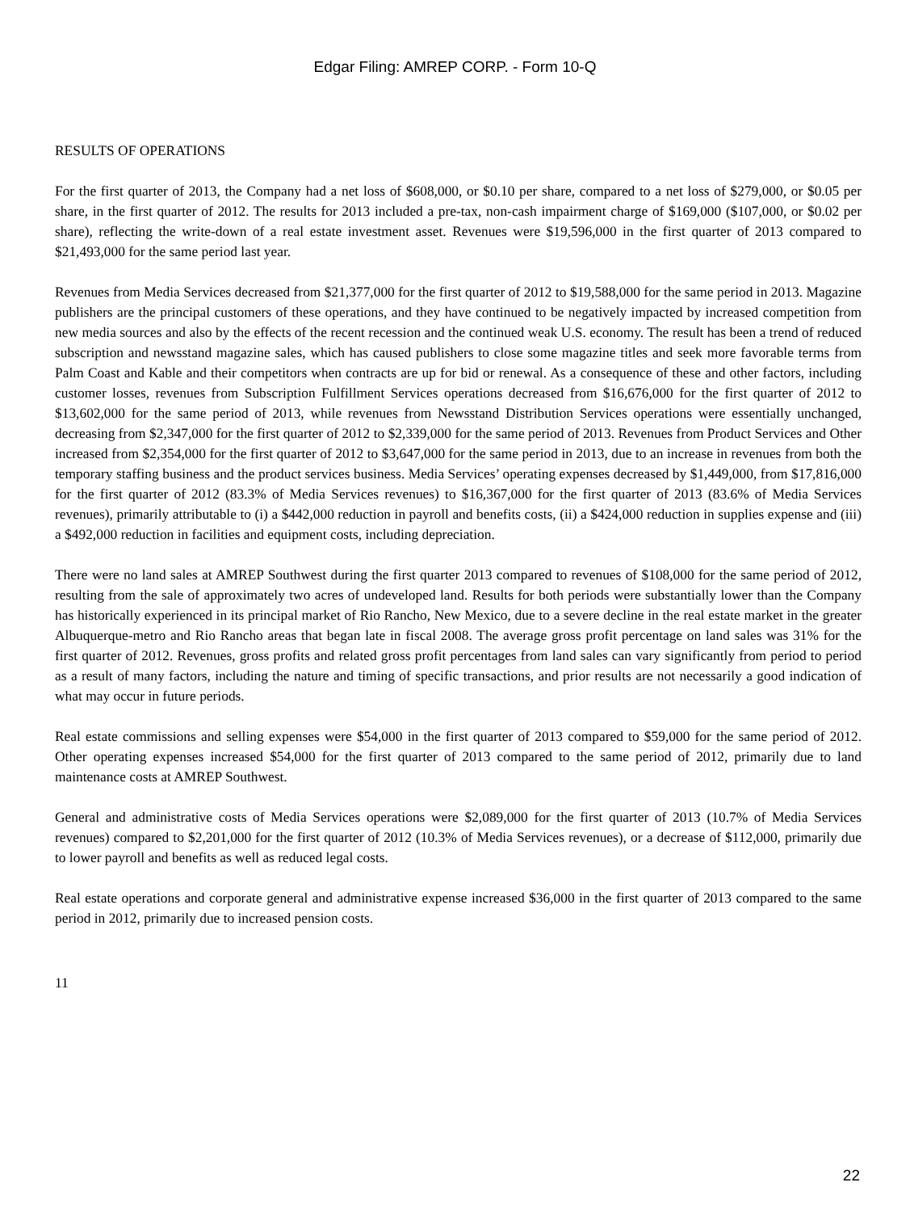Edgar Filing: AMREP CORP. - Form 10-Q
RESULTS OF OPERATIONS
For the first quarter of 2013, the Company had a net loss of $608,000, or $0.10 per share, compared to a net loss of $279,000, or $0.05 per share, in the first quarter of 2012. The results for 2013 included a pre-tax, non-cash impairment charge of $169,000 ($107,000, or $0.02 per share), reflecting the write-down of a real estate investment asset. Revenues were $19,596,000 in the first quarter of 2013 compared to $21,493,000 for the same period last year.
Revenues from Media Services decreased from $21,377,000 for the first quarter of 2012 to $19,588,000 for the same period in 2013. Magazine publishers are the principal customers of these operations, and they have continued to be negatively impacted by increased competition from new media sources and also by the effects of the recent recession and the continued weak U.S. economy. The result has been a trend of reduced subscription and newsstand magazine sales, which has caused publishers to close some magazine titles and seek more favorable terms from Palm Coast and Kable and their competitors when contracts are up for bid or renewal. As a consequence of these and other factors, including customer losses, revenues from Subscription Fulfillment Services operations decreased from $16,676,000 for the first quarter of 2012 to $13,602,000 for the same period of 2013, while revenues from Newsstand Distribution Services operations were essentially unchanged, decreasing from $2,347,000 for the first quarter of 2012 to $2,339,000 for the same period of 2013. Revenues from Product Services and Other increased from $2,354,000 for the first quarter of 2012 to $3,647,000 for the same period in 2013, due to an increase in revenues from both the temporary staffing business and the product services business. Media Services’ operating expenses decreased by $1,449,000, from $17,816,000 for the first quarter of 2012 (83.3% of Media Services revenues) to $16,367,000 for the first quarter of 2013 (83.6% of Media Services revenues), primarily attributable to (i) a $442,000 reduction in payroll and benefits costs, (ii) a $424,000 reduction in supplies expense and (iii) a $492,000 reduction in facilities and equipment costs, including depreciation.
There were no land sales at AMREP Southwest during the first quarter 2013 compared to revenues of $108,000 for the same period of 2012, resulting from the sale of approximately two acres of undeveloped land. Results for both periods were substantially lower than the Company has historically experienced in its principal market of Rio Rancho, New Mexico, due to a severe decline in the real estate market in the greater Albuquerque-metro and Rio Rancho areas that began late in fiscal 2008. The average gross profit percentage on land sales was 31% for the first quarter of 2012. Revenues, gross profits and related gross profit percentages from land sales can vary significantly from period to period as a result of many factors, including the nature and timing of specific transactions, and prior results are not necessarily a good indication of what may occur in future periods.
Real estate commissions and selling expenses were $54,000 in the first quarter of 2013 compared to $59,000 for the same period of 2012. Other operating expenses increased $54,000 for the first quarter of 2013 compared to the same period of 2012, primarily due to land maintenance costs at AMREP Southwest.
General and administrative costs of Media Services operations were $2,089,000 for the first quarter of 2013 (10.7% of Media Services revenues) compared to $2,201,000 for the first quarter of 2012 (10.3% of Media Services revenues), or a decrease of $112,000, primarily due to lower payroll and benefits as well as reduced legal costs.
Real estate operations and corporate general and administrative expense increased $36,000 in the first quarter of 2013 compared to the same period in 2012, primarily due to increased pension costs.
11
22